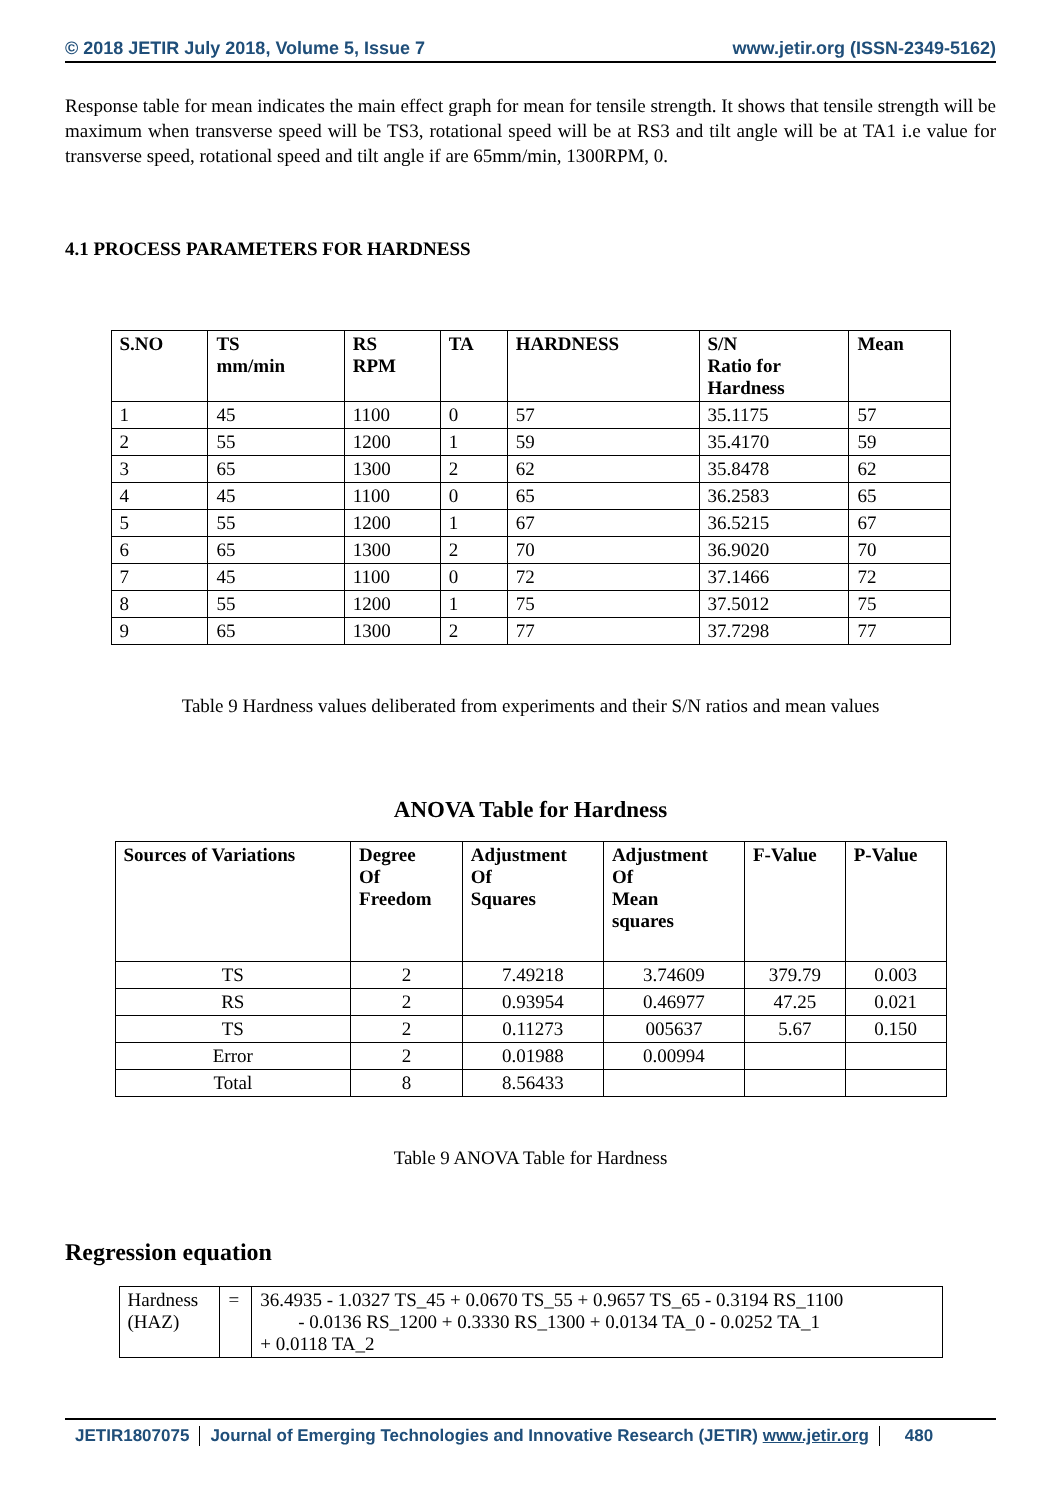© 2018 JETIR July 2018, Volume 5, Issue 7 www.jetir.org (ISSN-2349-5162)
Response table for mean indicates the main effect graph for mean for tensile strength. It shows that tensile strength will be maximum when transverse speed will be TS3, rotational speed will be at RS3 and tilt angle will be at TA1 i.e value for transverse speed, rotational speed and tilt angle if are 65mm/min, 1300RPM, 0.
4.1 PROCESS PARAMETERS FOR HARDNESS
| S.NO | TS mm/min | RS RPM | TA | HARDNESS | S/N Ratio for Hardness | Mean |
| --- | --- | --- | --- | --- | --- | --- |
| 1 | 45 | 1100 | 0 | 57 | 35.1175 | 57 |
| 2 | 55 | 1200 | 1 | 59 | 35.4170 | 59 |
| 3 | 65 | 1300 | 2 | 62 | 35.8478 | 62 |
| 4 | 45 | 1100 | 0 | 65 | 36.2583 | 65 |
| 5 | 55 | 1200 | 1 | 67 | 36.5215 | 67 |
| 6 | 65 | 1300 | 2 | 70 | 36.9020 | 70 |
| 7 | 45 | 1100 | 0 | 72 | 37.1466 | 72 |
| 8 | 55 | 1200 | 1 | 75 | 37.5012 | 75 |
| 9 | 65 | 1300 | 2 | 77 | 37.7298 | 77 |
Table 9 Hardness values deliberated from experiments and their S/N ratios and mean values
ANOVA Table for Hardness
| Sources of Variations | Degree Of Freedom | Adjustment Of Squares | Adjustment Of Mean squares | F-Value | P-Value |
| --- | --- | --- | --- | --- | --- |
| TS | 2 | 7.49218 | 3.74609 | 379.79 | 0.003 |
| RS | 2 | 0.93954 | 0.46977 | 47.25 | 0.021 |
| TS | 2 | 0.11273 | 005637 | 5.67 | 0.150 |
| Error | 2 | 0.01988 | 0.00994 | | |
| Total | 8 | 8.56433 | | | |
Table 9 ANOVA Table for Hardness
Regression equation
| Hardness (HAZ) | = | 36.4935 - 1.0327 TS_45 + 0.0670 TS_55 + 0.9657 TS_65 - 0.3194 RS_1100 - 0.0136 RS_1200 + 0.3330 RS_1300 + 0.0134 TA_0 - 0.0252 TA_1 + 0.0118 TA_2 |
JETIR1807075 Journal of Emerging Technologies and Innovative Research (JETIR) www.jetir.org
480